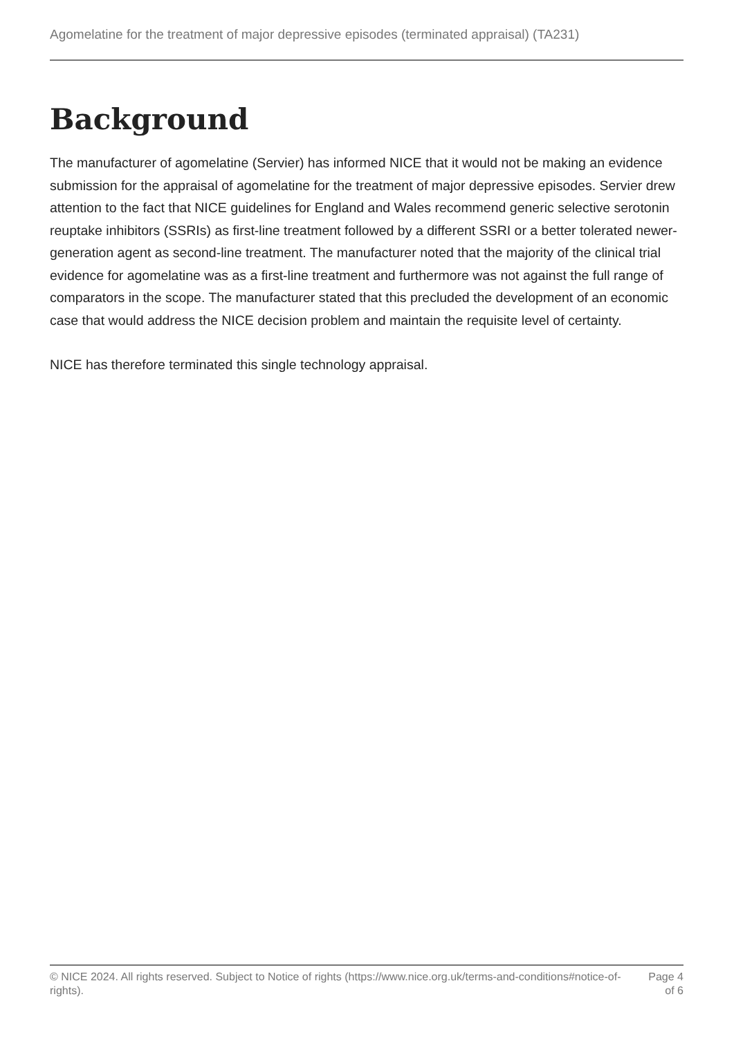Agomelatine for the treatment of major depressive episodes (terminated appraisal) (TA231)
Background
The manufacturer of agomelatine (Servier) has informed NICE that it would not be making an evidence submission for the appraisal of agomelatine for the treatment of major depressive episodes. Servier drew attention to the fact that NICE guidelines for England and Wales recommend generic selective serotonin reuptake inhibitors (SSRIs) as first-line treatment followed by a different SSRI or a better tolerated newer-generation agent as second-line treatment. The manufacturer noted that the majority of the clinical trial evidence for agomelatine was as a first-line treatment and furthermore was not against the full range of comparators in the scope. The manufacturer stated that this precluded the development of an economic case that would address the NICE decision problem and maintain the requisite level of certainty.
NICE has therefore terminated this single technology appraisal.
© NICE 2024. All rights reserved. Subject to Notice of rights (https://www.nice.org.uk/terms-and-conditions#notice-of-rights).
Page 4 of 6